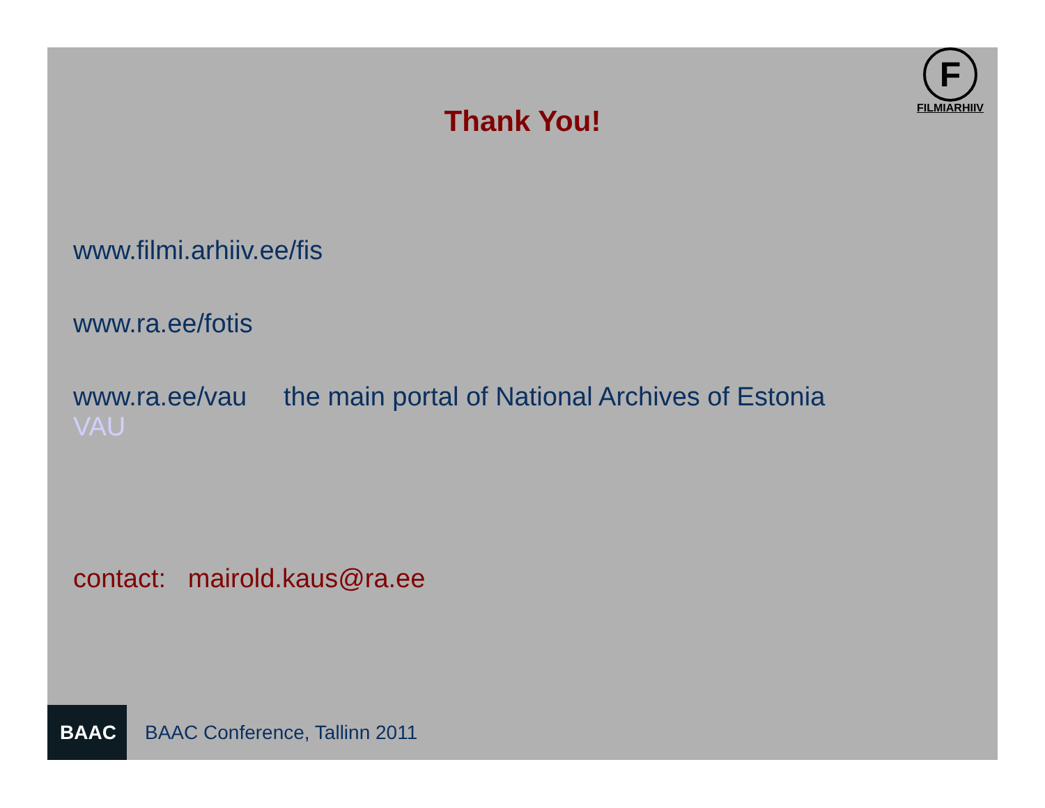F
FILMIARHIIV
Thank You!
www.filmi.arhiiv.ee/fis
www.ra.ee/fotis
www.ra.ee/vau the main portal of National Archives of Estonia
VAU
contact: mairold.kaus@ra.ee
BAAC
BAAC Conference, Tallinn 2011